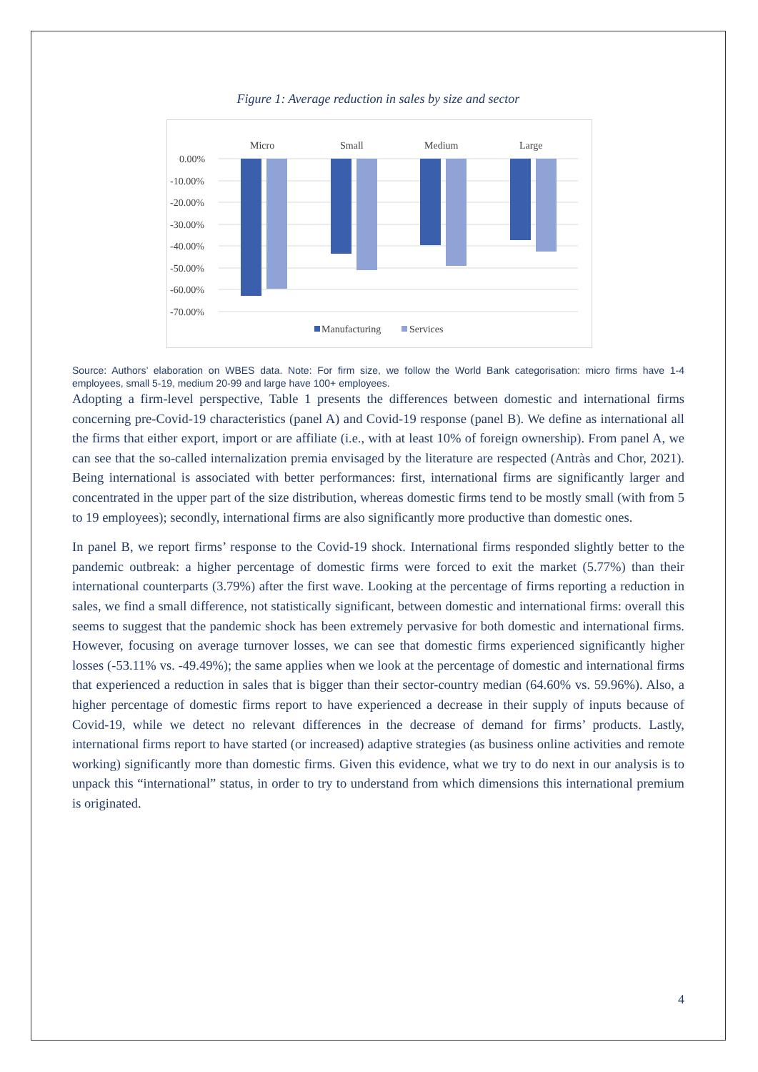Figure 1: Average reduction in sales by size and sector
Micro
Small
Medium
Large
0.00%
-10.00%
-20.00%
-30.00%
-40.00%
-50.00%
-60.00%
-70.00%
Manufacturing
Services
Source: Authors’ elaboration on WBES data. Note: For firm size, we follow the World Bank categorisation: micro firms have 1-4 employees, small 5-19, medium 20-99 and large have 100+ employees.
Adopting a firm-level perspective, Table 1 presents the differences between domestic and international firms concerning pre-Covid-19 characteristics (panel A) and Covid-19 response (panel B). We define as international all the firms that either export, import or are affiliate (i.e., with at least 10% of foreign ownership). From panel A, we can see that the so-called internalization premia envisaged by the literature are respected (Antràs and Chor, 2021). Being international is associated with better performances: first, international firms are significantly larger and concentrated in the upper part of the size distribution, whereas domestic firms tend to be mostly small (with from 5 to 19 employees); secondly, international firms are also significantly more productive than domestic ones.
In panel B, we report firms’ response to the Covid-19 shock. International firms responded slightly better to the pandemic outbreak: a higher percentage of domestic firms were forced to exit the market (5.77%) than their international counterparts (3.79%) after the first wave. Looking at the percentage of firms reporting a reduction in sales, we find a small difference, not statistically significant, between domestic and international firms: overall this seems to suggest that the pandemic shock has been extremely pervasive for both domestic and international firms. However, focusing on average turnover losses, we can see that domestic firms experienced significantly higher losses (-53.11% vs. -49.49%); the same applies when we look at the percentage of domestic and international firms that experienced a reduction in sales that is bigger than their sector-country median (64.60% vs. 59.96%). Also, a higher percentage of domestic firms report to have experienced a decrease in their supply of inputs because of Covid-19, while we detect no relevant differences in the decrease of demand for firms’ products. Lastly, international firms report to have started (or increased) adaptive strategies (as business online activities and remote working) significantly more than domestic firms. Given this evidence, what we try to do next in our analysis is to unpack this “international” status, in order to try to understand from which dimensions this international premium is originated.
4